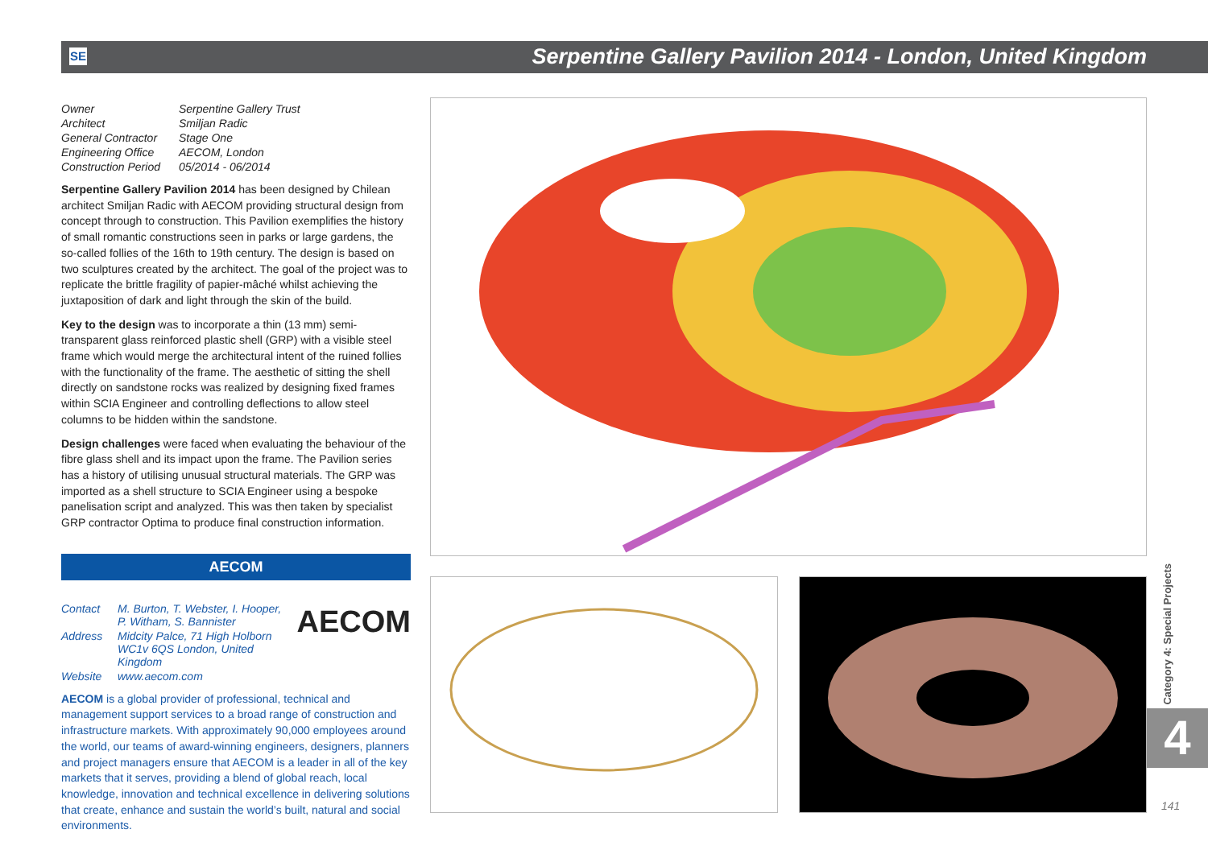SE
Serpentine Gallery Pavilion 2014 - London, United Kingdom
| Owner | Serpentine Gallery Trust |
| Architect | Smiljan Radic |
| General Contractor | Stage One |
| Engineering Office | AECOM, London |
| Construction Period | 05/2014 - 06/2014 |
Serpentine Gallery Pavilion 2014 has been designed by Chilean architect Smiljan Radic with AECOM providing structural design from concept through to construction. This Pavilion exemplifies the history of small romantic constructions seen in parks or large gardens, the so-called follies of the 16th to 19th century. The design is based on two sculptures created by the architect. The goal of the project was to replicate the brittle fragility of papier-mâché whilst achieving the juxtaposition of dark and light through the skin of the build.
Key to the design was to incorporate a thin (13 mm) semi-transparent glass reinforced plastic shell (GRP) with a visible steel frame which would merge the architectural intent of the ruined follies with the functionality of the frame. The aesthetic of sitting the shell directly on sandstone rocks was realized by designing fixed frames within SCIA Engineer and controlling deflections to allow steel columns to be hidden within the sandstone.
Design challenges were faced when evaluating the behaviour of the fibre glass shell and its impact upon the frame. The Pavilion series has a history of utilising unusual structural materials. The GRP was imported as a shell structure to SCIA Engineer using a bespoke panelisation script and analyzed. This was then taken by specialist GRP contractor Optima to produce final construction information.
AECOM
AECOM
| Contact | M. Burton, T. Webster, I. Hooper, P. Witham, S. Bannister |
| Address | Midcity Palce, 71 High Holborn WC1v 6QS London, United Kingdom |
| Website | www.aecom.com |
AECOM is a global provider of professional, technical and management support services to a broad range of construction and infrastructure markets. With approximately 90,000 employees around the world, our teams of award-winning engineers, designers, planners and project managers ensure that AECOM is a leader in all of the key markets that it serves, providing a blend of global reach, local knowledge, innovation and technical excellence in delivering solutions that create, enhance and sustain the world’s built, natural and social environments.
Category 4: Special Projects
4
141